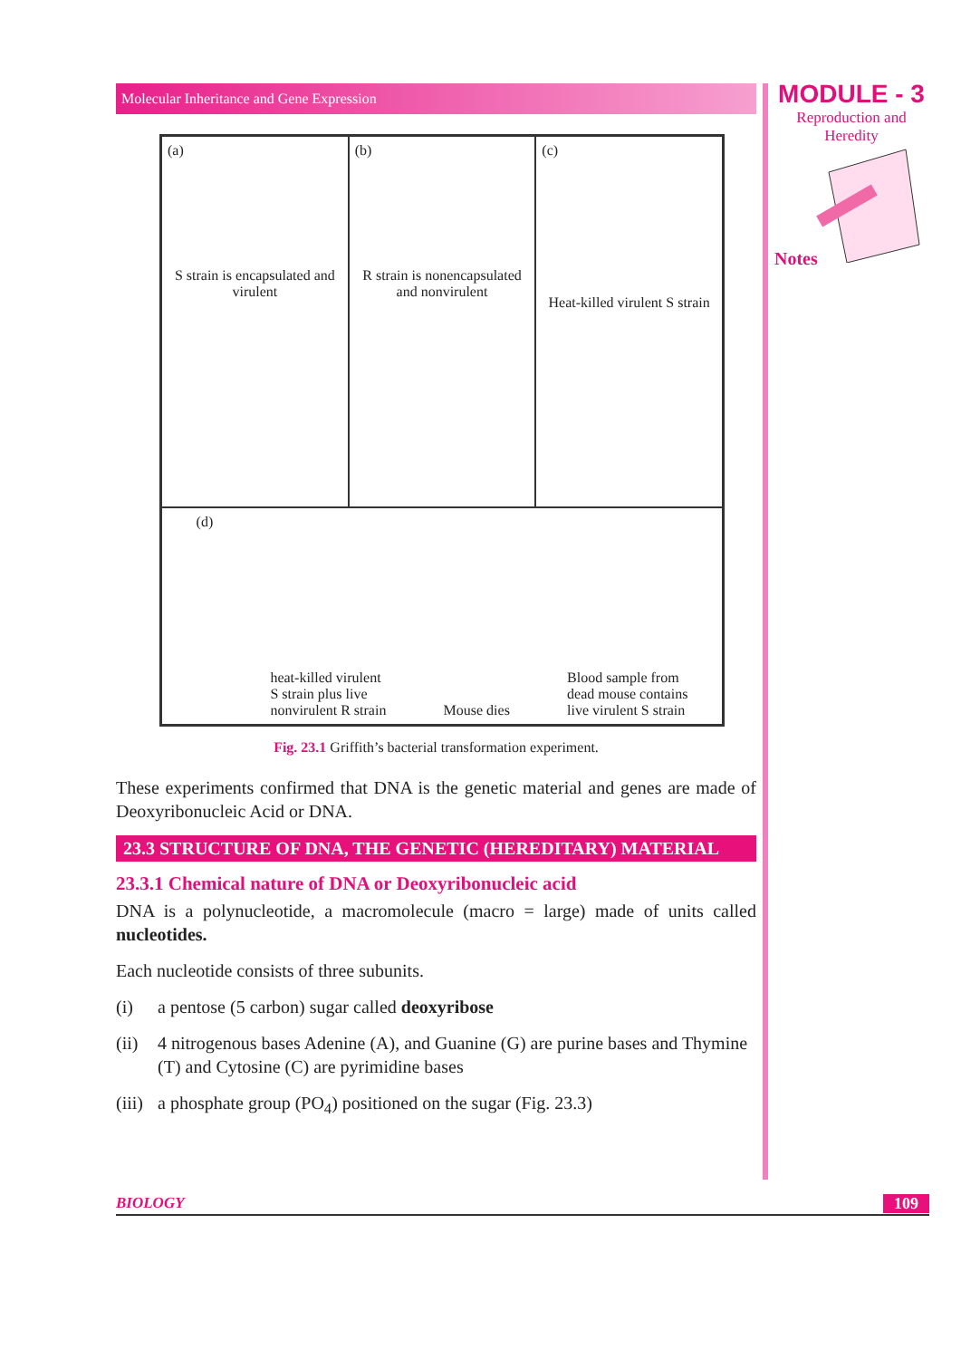MODULE - 3
Reproduction and
Heredity
Notes
Molecular Inheritance and Gene Expression
(a)
S strain is encapsulated and virulent
(b)
R strain is nonencapsulated and nonvirulent
(c)
Heat-killed virulent S strain
(d)
heat-killed virulent
S strain plus live
nonvirulent R strain
Mouse dies
Blood sample from
dead mouse contains
live virulent S strain
Fig. 23.1 Griffith’s bacterial transformation experiment.
These experiments confirmed that DNA is the genetic material and genes are made of Deoxyribonucleic Acid or DNA.
23.3 STRUCTURE OF DNA, THE GENETIC (HEREDITARY) MATERIAL
23.3.1 Chemical nature of DNA or Deoxyribonucleic acid
DNA is a polynucleotide, a macromolecule (macro = large) made of units called nucleotides.
Each nucleotide consists of three subunits.
(i) a pentose (5 carbon) sugar called deoxyribose
(ii) 4 nitrogenous bases Adenine (A), and Guanine (G) are purine bases and Thymine (T) and Cytosine (C) are pyrimidine bases
(iii) a phosphate group (PO<sub>4</sub>) positioned on the sugar (Fig. 23.3)
BIOLOGY 109